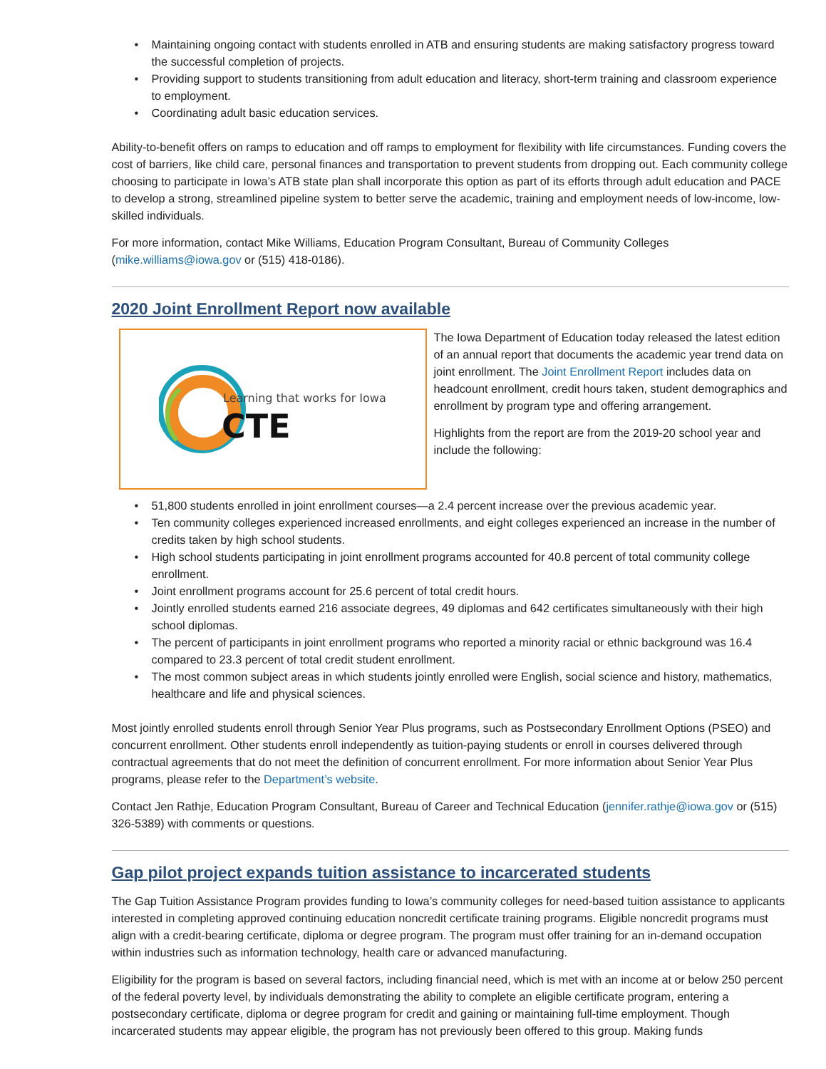• Maintaining ongoing contact with students enrolled in ATB and ensuring students are making satisfactory progress toward the successful completion of projects.
• Providing support to students transitioning from adult education and literacy, short-term training and classroom experience to employment.
• Coordinating adult basic education services.
Ability-to-benefit offers on ramps to education and off ramps to employment for flexibility with life circumstances. Funding covers the cost of barriers, like child care, personal finances and transportation to prevent students from dropping out. Each community college choosing to participate in Iowa’s ATB state plan shall incorporate this option as part of its efforts through adult education and PACE to develop a strong, streamlined pipeline system to better serve the academic, training and employment needs of low-income, low-skilled individuals.
For more information, contact Mike Williams, Education Program Consultant, Bureau of Community Colleges (mike.williams@iowa.gov or (515) 418-0186).
2020 Joint Enrollment Report now available
Learning that works for Iowa
CTE
The Iowa Department of Education today released the latest edition of an annual report that documents the academic year trend data on joint enrollment. The Joint Enrollment Report includes data on headcount enrollment, credit hours taken, student demographics and enrollment by program type and offering arrangement.
Highlights from the report are from the 2019-20 school year and include the following:
• 51,800 students enrolled in joint enrollment courses—a 2.4 percent increase over the previous academic year.
• Ten community colleges experienced increased enrollments, and eight colleges experienced an increase in the number of credits taken by high school students.
• High school students participating in joint enrollment programs accounted for 40.8 percent of total community college enrollment.
• Joint enrollment programs account for 25.6 percent of total credit hours.
• Jointly enrolled students earned 216 associate degrees, 49 diplomas and 642 certificates simultaneously with their high school diplomas.
• The percent of participants in joint enrollment programs who reported a minority racial or ethnic background was 16.4 compared to 23.3 percent of total credit student enrollment.
• The most common subject areas in which students jointly enrolled were English, social science and history, mathematics, healthcare and life and physical sciences.
Most jointly enrolled students enroll through Senior Year Plus programs, such as Postsecondary Enrollment Options (PSEO) and concurrent enrollment. Other students enroll independently as tuition-paying students or enroll in courses delivered through contractual agreements that do not meet the definition of concurrent enrollment. For more information about Senior Year Plus programs, please refer to the Department’s website.
Contact Jen Rathje, Education Program Consultant, Bureau of Career and Technical Education (jennifer.rathje@iowa.gov or (515) 326-5389) with comments or questions.
Gap pilot project expands tuition assistance to incarcerated students
The Gap Tuition Assistance Program provides funding to Iowa’s community colleges for need-based tuition assistance to applicants interested in completing approved continuing education noncredit certificate training programs. Eligible noncredit programs must align with a credit-bearing certificate, diploma or degree program. The program must offer training for an in-demand occupation within industries such as information technology, health care or advanced manufacturing.
Eligibility for the program is based on several factors, including financial need, which is met with an income at or below 250 percent of the federal poverty level, by individuals demonstrating the ability to complete an eligible certificate program, entering a postsecondary certificate, diploma or degree program for credit and gaining or maintaining full-time employment. Though incarcerated students may appear eligible, the program has not previously been offered to this group. Making funds